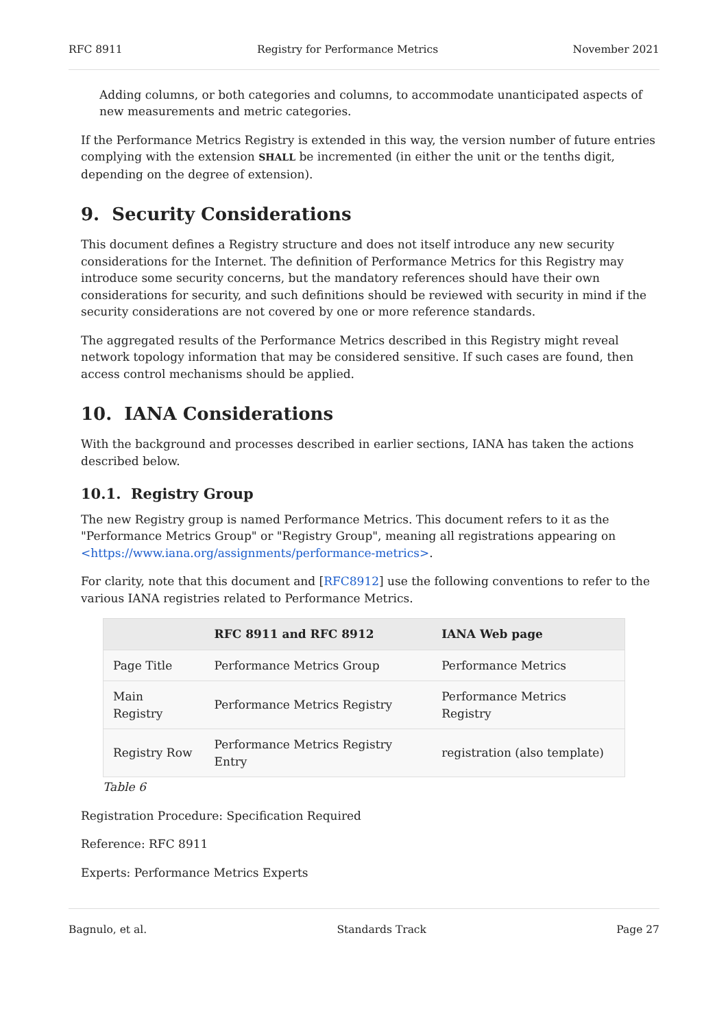RFC 8911 Registry for Performance Metrics November 2021
Adding columns, or both categories and columns, to accommodate unanticipated aspects of new measurements and metric categories.
If the Performance Metrics Registry is extended in this way, the version number of future entries complying with the extension SHALL be incremented (in either the unit or the tenths digit, depending on the degree of extension).
9. Security Considerations
This document defines a Registry structure and does not itself introduce any new security considerations for the Internet. The definition of Performance Metrics for this Registry may introduce some security concerns, but the mandatory references should have their own considerations for security, and such definitions should be reviewed with security in mind if the security considerations are not covered by one or more reference standards.
The aggregated results of the Performance Metrics described in this Registry might reveal network topology information that may be considered sensitive. If such cases are found, then access control mechanisms should be applied.
10. IANA Considerations
With the background and processes described in earlier sections, IANA has taken the actions described below.
10.1. Registry Group
The new Registry group is named Performance Metrics. This document refers to it as the "Performance Metrics Group" or "Registry Group", meaning all registrations appearing on <https://www.iana.org/assignments/performance-metrics>.
For clarity, note that this document and [RFC8912] use the following conventions to refer to the various IANA registries related to Performance Metrics.
| | RFC 8911 and RFC 8912 | IANA Web page |
| --- | --- | --- |
| Page Title | Performance Metrics Group | Performance Metrics |
| Main Registry | Performance Metrics Registry | Performance Metrics Registry |
| Registry Row | Performance Metrics Registry Entry | registration (also template) |
Table 6
Registration Procedure: Specification Required
Reference: RFC 8911
Experts: Performance Metrics Experts
Bagnulo, et al. Standards Track Page 27